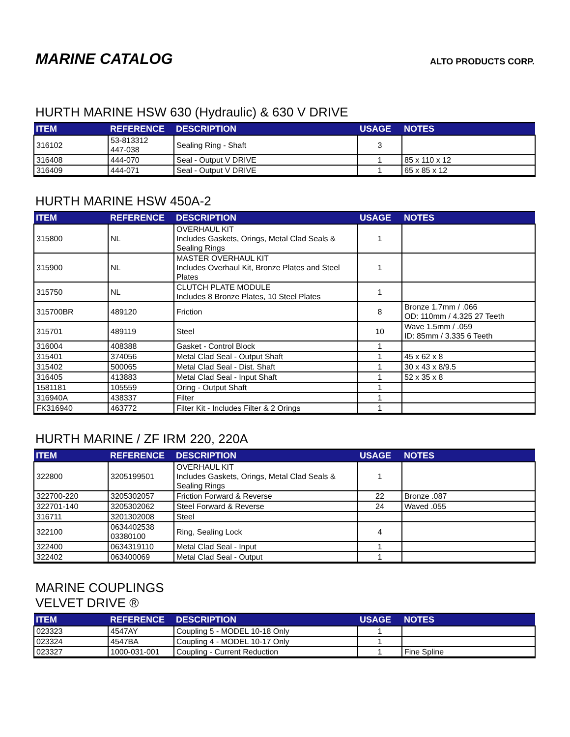MARINE CATALOG
ALTO PRODUCTS CORP.
HURTH MARINE HSW 630 (Hydraulic) & 630 V DRIVE
| ITEM | REFERENCE | DESCRIPTION | USAGE | NOTES |
| --- | --- | --- | --- | --- |
| 316102 | 53-813312 447-038 | Sealing Ring - Shaft | 3 | |
| 316408 | 444-070 | Seal - Output V DRIVE | 1 | 85 x 110 x 12 |
| 316409 | 444-071 | Seal - Output V DRIVE | 1 | 65 x 85 x 12 |
HURTH MARINE HSW 450A-2
| ITEM | REFERENCE | DESCRIPTION | USAGE | NOTES |
| --- | --- | --- | --- | --- |
| 315800 | NL | OVERHAUL KIT Includes Gaskets, Orings, Metal Clad Seals & Sealing Rings | 1 | |
| 315900 | NL | MASTER OVERHAUL KIT Includes Overhaul Kit, Bronze Plates and Steel Plates | 1 | |
| 315750 | NL | CLUTCH PLATE MODULE Includes 8 Bronze Plates, 10 Steel Plates | 1 | |
| 315700BR | 489120 | Friction | 8 | Bronze 1.7mm / .066 OD: 110mm / 4.325 27 Teeth |
| 315701 | 489119 | Steel | 10 | Wave 1.5mm / .059 ID: 85mm / 3.335 6 Teeth |
| 316004 | 408388 | Gasket - Control Block | 1 | |
| 315401 | 374056 | Metal Clad Seal - Output Shaft | 1 | 45 x 62 x 8 |
| 315402 | 500065 | Metal Clad Seal - Dist. Shaft | 1 | 30 x 43 x 8/9.5 |
| 316405 | 413883 | Metal Clad Seal - Input Shaft | 1 | 52 x 35 x 8 |
| 1581181 | 105559 | Oring - Output Shaft | 1 | |
| 316940A | 438337 | Filter | 1 | |
| FK316940 | 463772 | Filter Kit - Includes Filter & 2 Orings | 1 | |
HURTH MARINE / ZF IRM 220, 220A
| ITEM | REFERENCE | DESCRIPTION | USAGE | NOTES |
| --- | --- | --- | --- | --- |
| 322800 | 3205199501 | OVERHAUL KIT Includes Gaskets, Orings, Metal Clad Seals & Sealing Rings | 1 | |
| 322700-220 | 3205302057 | Friction Forward & Reverse | 22 | Bronze .087 |
| 322701-140 | 3205302062 | Steel Forward & Reverse | 24 | Waved .055 |
| 316711 | 3201302008 | Steel | | |
| 322100 | 0634402538 03380100 | Ring, Sealing Lock | 4 | |
| 322400 | 0634319110 | Metal Clad Seal - Input | 1 | |
| 322402 | 063400069 | Metal Clad Seal - Output | 1 | |
MARINE COUPLINGS
VELVET DRIVE ®
| ITEM | REFERENCE | DESCRIPTION | USAGE | NOTES |
| --- | --- | --- | --- | --- |
| 023323 | 4547AY | Coupling 5 - MODEL 10-18 Only | 1 | |
| 023324 | 4547BA | Coupling 4 - MODEL 10-17 Only | 1 | |
| 023327 | 1000-031-001 | Coupling - Current Reduction | 1 | Fine Spline |